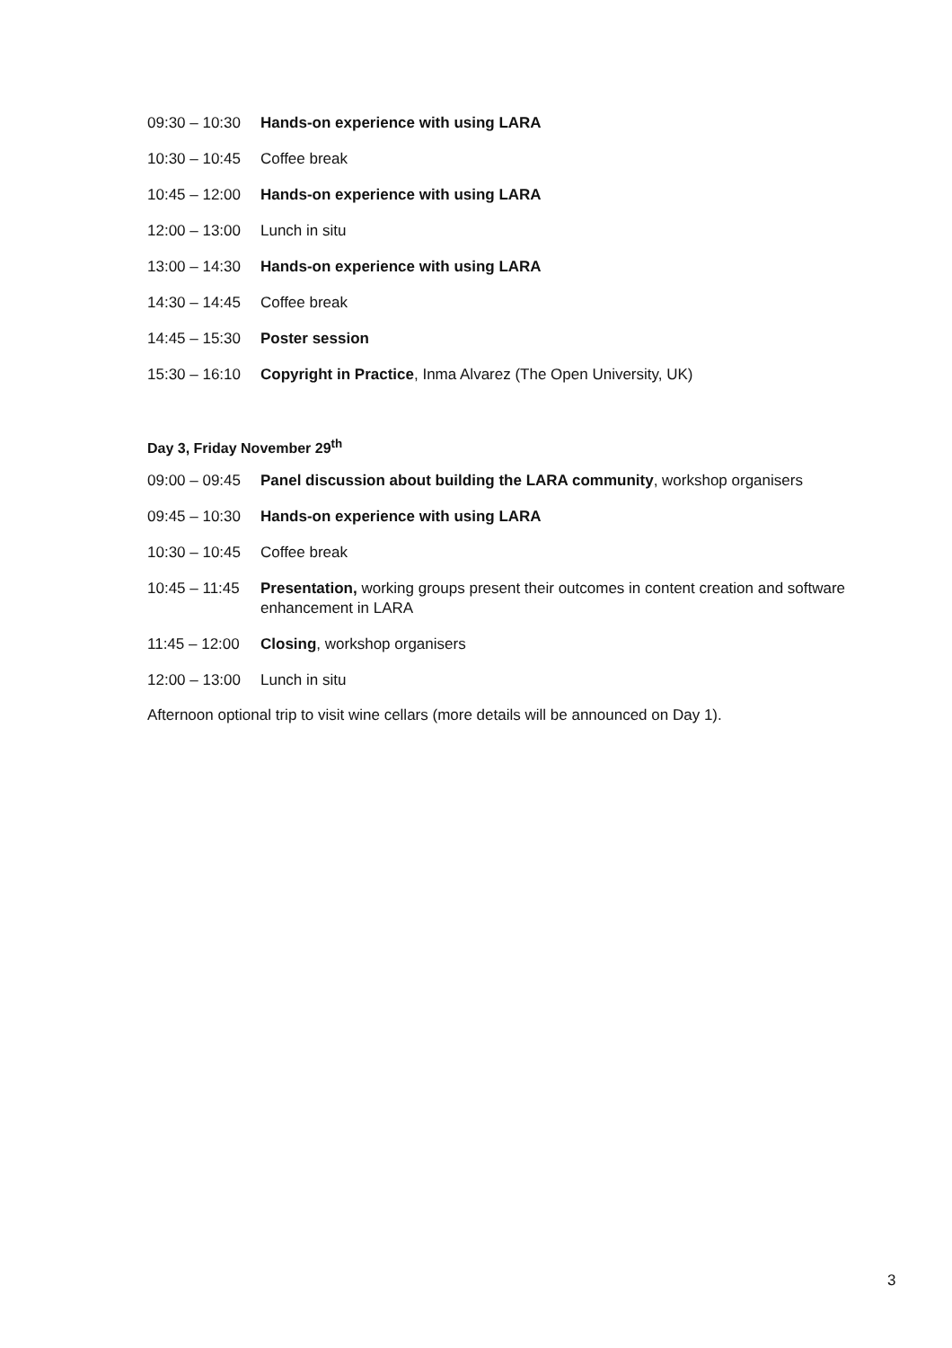09:30 – 10:30 Hands-on experience with using LARA
10:30 – 10:45 Coffee break
10:45 – 12:00 Hands-on experience with using LARA
12:00 – 13:00 Lunch in situ
13:00 – 14:30 Hands-on experience with using LARA
14:30 – 14:45 Coffee break
14:45 – 15:30 Poster session
15:30 – 16:10 Copyright in Practice, Inma Alvarez (The Open University, UK)
Day 3, Friday November 29<sup>th</sup>
09:00 – 09:45 Panel discussion about building the LARA community, workshop organisers
09:45 – 10:30 Hands-on experience with using LARA
10:30 – 10:45 Coffee break
10:45 – 11:45 Presentation, working groups present their outcomes in content creation and software enhancement in LARA
11:45 – 12:00 Closing, workshop organisers
12:00 – 13:00 Lunch in situ
Afternoon optional trip to visit wine cellars (more details will be announced on Day 1).
3